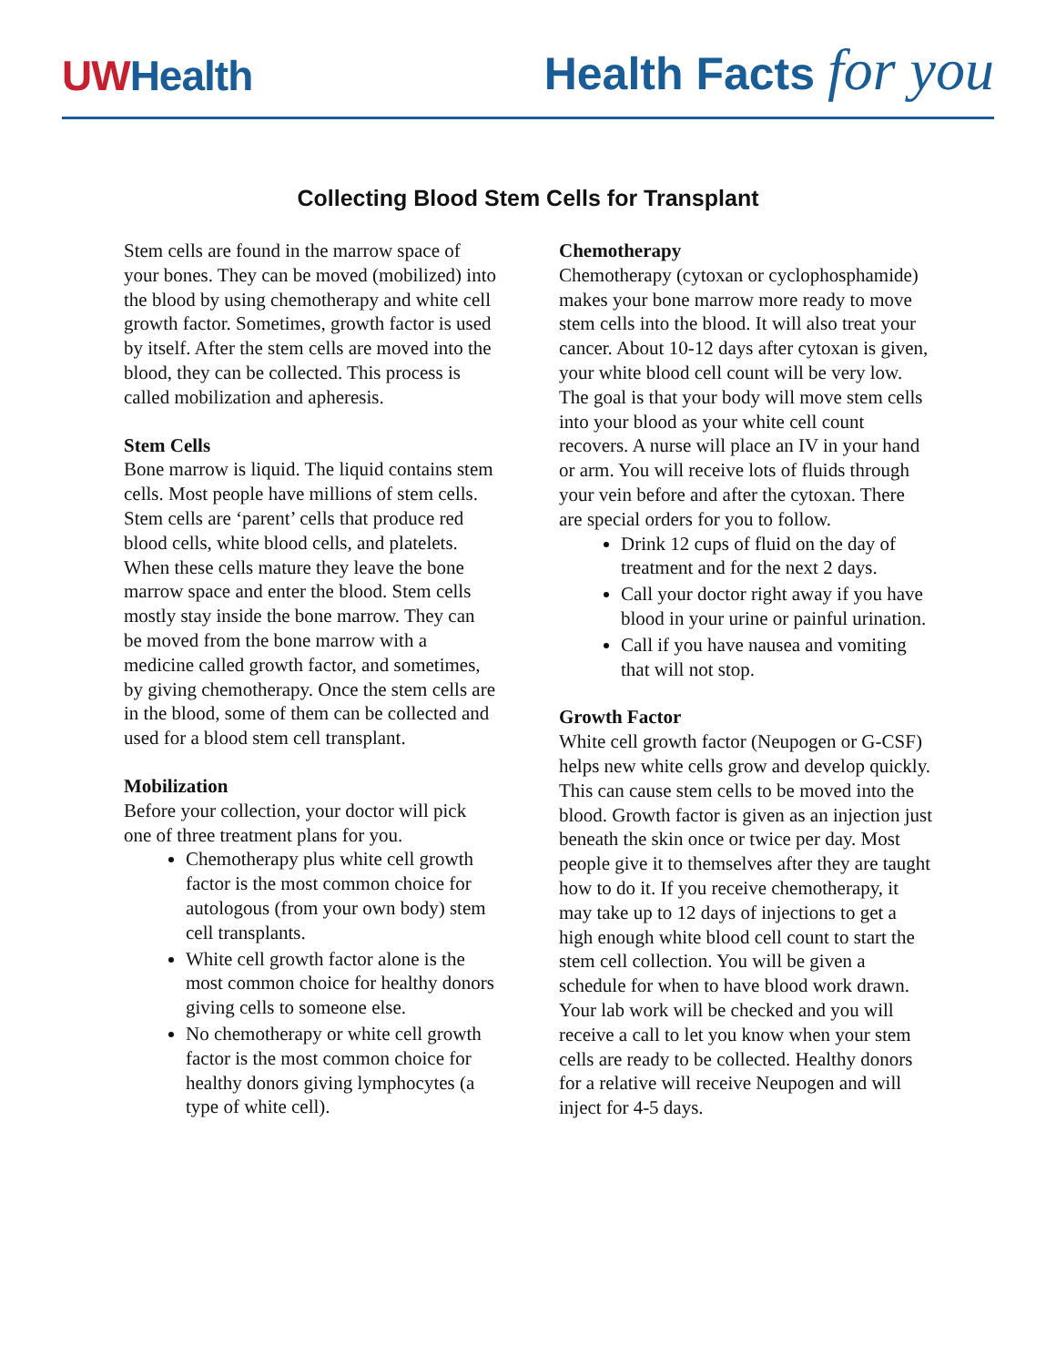UWHealth
Health Facts for you
Collecting Blood Stem Cells for Transplant
Stem cells are found in the marrow space of your bones. They can be moved (mobilized) into the blood by using chemotherapy and white cell growth factor. Sometimes, growth factor is used by itself. After the stem cells are moved into the blood, they can be collected. This process is called mobilization and apheresis.
Stem Cells
Bone marrow is liquid. The liquid contains stem cells. Most people have millions of stem cells. Stem cells are ‘parent’ cells that produce red blood cells, white blood cells, and platelets. When these cells mature they leave the bone marrow space and enter the blood. Stem cells mostly stay inside the bone marrow. They can be moved from the bone marrow with a medicine called growth factor, and sometimes, by giving chemotherapy. Once the stem cells are in the blood, some of them can be collected and used for a blood stem cell transplant.
Mobilization
Before your collection, your doctor will pick one of three treatment plans for you.
Chemotherapy plus white cell growth factor is the most common choice for autologous (from your own body) stem cell transplants.
White cell growth factor alone is the most common choice for healthy donors giving cells to someone else.
No chemotherapy or white cell growth factor is the most common choice for healthy donors giving lymphocytes (a type of white cell).
Chemotherapy
Chemotherapy (cytoxan or cyclophosphamide) makes your bone marrow more ready to move stem cells into the blood. It will also treat your cancer. About 10-12 days after cytoxan is given, your white blood cell count will be very low. The goal is that your body will move stem cells into your blood as your white cell count recovers. A nurse will place an IV in your hand or arm. You will receive lots of fluids through your vein before and after the cytoxan. There are special orders for you to follow.
Drink 12 cups of fluid on the day of treatment and for the next 2 days.
Call your doctor right away if you have blood in your urine or painful urination.
Call if you have nausea and vomiting that will not stop.
Growth Factor
White cell growth factor (Neupogen or G-CSF) helps new white cells grow and develop quickly. This can cause stem cells to be moved into the blood. Growth factor is given as an injection just beneath the skin once or twice per day. Most people give it to themselves after they are taught how to do it. If you receive chemotherapy, it may take up to 12 days of injections to get a high enough white blood cell count to start the stem cell collection. You will be given a schedule for when to have blood work drawn. Your lab work will be checked and you will receive a call to let you know when your stem cells are ready to be collected. Healthy donors for a relative will receive Neupogen and will inject for 4-5 days.